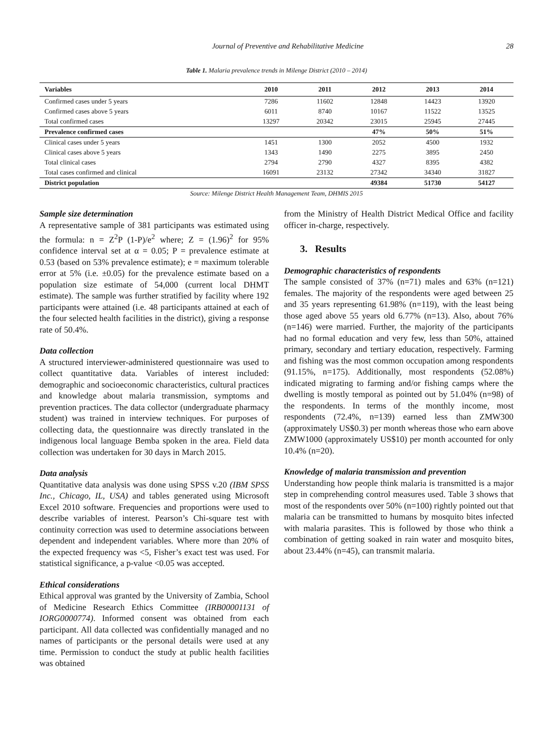Journal of Preventive and Rehabilitative Medicine 28
Table 1. Malaria prevalence trends in Milenge District (2010 – 2014)
| Variables | 2010 | 2011 | 2012 | 2013 | 2014 |
| --- | --- | --- | --- | --- | --- |
| Confirmed cases under 5 years | 7286 | 11602 | 12848 | 14423 | 13920 |
| Confirmed cases above 5 years | 6011 | 8740 | 10167 | 11522 | 13525 |
| Total confirmed cases | 13297 | 20342 | 23015 | 25945 | 27445 |
| Prevalence confirmed cases | | | 47% | 50% | 51% |
| Clinical cases under 5 years | 1451 | 1300 | 2052 | 4500 | 1932 |
| Clinical cases above 5 years | 1343 | 1490 | 2275 | 3895 | 2450 |
| Total clinical cases | 2794 | 2790 | 4327 | 8395 | 4382 |
| Total cases confirmed and clinical | 16091 | 23132 | 27342 | 34340 | 31827 |
| District population | | | 49384 | 51730 | 54127 |
Source: Milenge District Health Management Team, DHMIS 2015
Sample size determination
A representative sample of 381 participants was estimated using the formula: n = Z<sup>2</sup>P (1-P)/e<sup>2</sup> where; Z = (1.96)<sup>2</sup> for 95% confidence interval set at α = 0.05; P = prevalence estimate at 0.53 (based on 53% prevalence estimate); e = maximum tolerable error at 5% (i.e. ±0.05) for the prevalence estimate based on a population size estimate of 54,000 (current local DHMT estimate). The sample was further stratified by facility where 192 participants were attained (i.e. 48 participants attained at each of the four selected health facilities in the district), giving a response rate of 50.4%.
Data collection
A structured interviewer-administered questionnaire was used to collect quantitative data. Variables of interest included: demographic and socioeconomic characteristics, cultural practices and knowledge about malaria transmission, symptoms and prevention practices. The data collector (undergraduate pharmacy student) was trained in interview techniques. For purposes of collecting data, the questionnaire was directly translated in the indigenous local language Bemba spoken in the area. Field data collection was undertaken for 30 days in March 2015.
Data analysis
Quantitative data analysis was done using SPSS v.20 (IBM SPSS Inc., Chicago, IL, USA) and tables generated using Microsoft Excel 2010 software. Frequencies and proportions were used to describe variables of interest. Pearson’s Chi-square test with continuity correction was used to determine associations between dependent and independent variables. Where more than 20% of the expected frequency was <5, Fisher’s exact test was used. For statistical significance, a p-value <0.05 was accepted.
Ethical considerations
Ethical approval was granted by the University of Zambia, School of Medicine Research Ethics Committee (IRB00001131 of IORG0000774). Informed consent was obtained from each participant. All data collected was confidentially managed and no names of participants or the personal details were used at any time. Permission to conduct the study at public health facilities was obtained
from the Ministry of Health District Medical Office and facility officer in-charge, respectively.
3. Results
Demographic characteristics of respondents
The sample consisted of 37% (n=71) males and 63% (n=121) females. The majority of the respondents were aged between 25 and 35 years representing 61.98% (n=119), with the least being those aged above 55 years old 6.77% (n=13). Also, about 76% (n=146) were married. Further, the majority of the participants had no formal education and very few, less than 50%, attained primary, secondary and tertiary education, respectively. Farming and fishing was the most common occupation among respondents (91.15%, n=175). Additionally, most respondents (52.08%) indicated migrating to farming and/or fishing camps where the dwelling is mostly temporal as pointed out by 51.04% (n=98) of the respondents. In terms of the monthly income, most respondents (72.4%, n=139) earned less than ZMW300 (approximately US$0.3) per month whereas those who earn above ZMW1000 (approximately US$10) per month accounted for only 10.4% (n=20).
Knowledge of malaria transmission and prevention
Understanding how people think malaria is transmitted is a major step in comprehending control measures used. Table 3 shows that most of the respondents over 50% (n=100) rightly pointed out that malaria can be transmitted to humans by mosquito bites infected with malaria parasites. This is followed by those who think a combination of getting soaked in rain water and mosquito bites, about 23.44% (n=45), can transmit malaria.